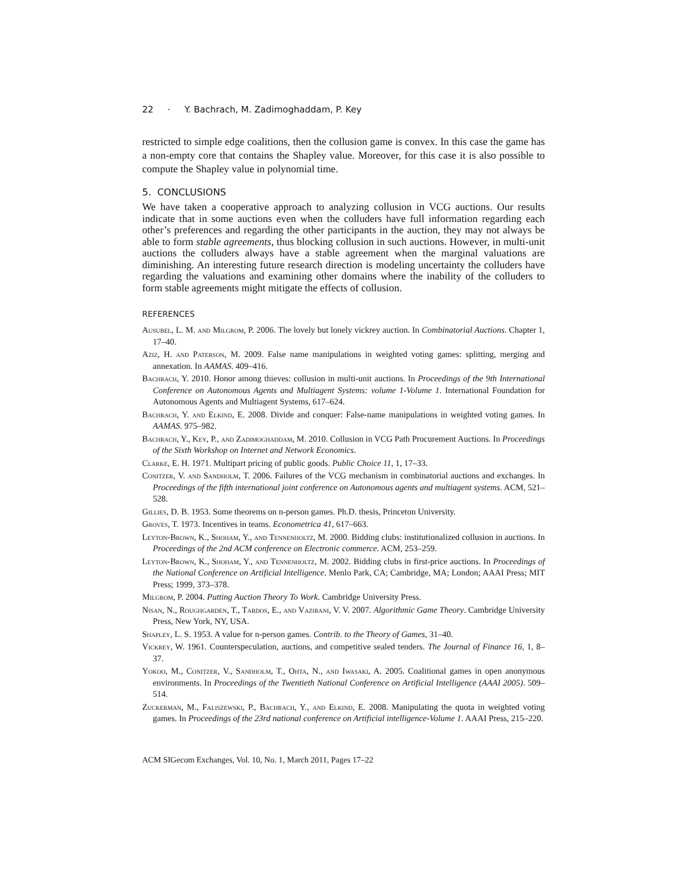22 · Y. Bachrach, M. Zadimoghaddam, P. Key
restricted to simple edge coalitions, then the collusion game is convex. In this case the game has a non-empty core that contains the Shapley value. Moreover, for this case it is also possible to compute the Shapley value in polynomial time.
5. CONCLUSIONS
We have taken a cooperative approach to analyzing collusion in VCG auctions. Our results indicate that in some auctions even when the colluders have full information regarding each other’s preferences and regarding the other participants in the auction, they may not always be able to form stable agreements, thus blocking collusion in such auctions. However, in multi-unit auctions the colluders always have a stable agreement when the marginal valuations are diminishing. An interesting future research direction is modeling uncertainty the colluders have regarding the valuations and examining other domains where the inability of the colluders to form stable agreements might mitigate the effects of collusion.
REFERENCES
Ausubel, L. M. and Milgrom, P. 2006. The lovely but lonely vickrey auction. In Combinatorial Auctions. Chapter 1, 17–40.
Aziz, H. and Paterson, M. 2009. False name manipulations in weighted voting games: splitting, merging and annexation. In AAMAS. 409–416.
Bachrach, Y. 2010. Honor among thieves: collusion in multi-unit auctions. In Proceedings of the 9th International Conference on Autonomous Agents and Multiagent Systems: volume 1-Volume 1. International Foundation for Autonomous Agents and Multiagent Systems, 617–624.
Bachrach, Y. and Elkind, E. 2008. Divide and conquer: False-name manipulations in weighted voting games. In AAMAS. 975–982.
Bachrach, Y., Key, P., and Zadimoghaddam, M. 2010. Collusion in VCG Path Procurement Auctions. In Proceedings of the Sixth Workshop on Internet and Network Economics.
Clarke, E. H. 1971. Multipart pricing of public goods. Public Choice 11, 1, 17–33.
Conitzer, V. and Sandholm, T. 2006. Failures of the VCG mechanism in combinatorial auctions and exchanges. In Proceedings of the fifth international joint conference on Autonomous agents and multiagent systems. ACM, 521–528.
Gillies, D. B. 1953. Some theorems on n-person games. Ph.D. thesis, Princeton University.
Groves, T. 1973. Incentives in teams. Econometrica 41, 617–663.
Leyton-Brown, K., Shoham, Y., and Tennenholtz, M. 2000. Bidding clubs: institutionalized collusion in auctions. In Proceedings of the 2nd ACM conference on Electronic commerce. ACM, 253–259.
Leyton-Brown, K., Shoham, Y., and Tennenholtz, M. 2002. Bidding clubs in first-price auctions. In Proceedings of the National Conference on Artificial Intelligence. Menlo Park, CA; Cambridge, MA; London; AAAI Press; MIT Press; 1999, 373–378.
Milgrom, P. 2004. Putting Auction Theory To Work. Cambridge University Press.
Nisan, N., Roughgarden, T., Tardos, E., and Vazirani, V. V. 2007. Algorithmic Game Theory. Cambridge University Press, New York, NY, USA.
Shapley, L. S. 1953. A value for n-person games. Contrib. to the Theory of Games, 31–40.
Vickrey, W. 1961. Counterspeculation, auctions, and competitive sealed tenders. The Journal of Finance 16, 1, 8–37.
Yokoo, M., Conitzer, V., Sandholm, T., Ohta, N., and Iwasaki, A. 2005. Coalitional games in open anonymous environments. In Proceedings of the Twentieth National Conference on Artificial Intelligence (AAAI 2005). 509–514.
Zuckerman, M., Faliszewski, P., Bachrach, Y., and Elkind, E. 2008. Manipulating the quota in weighted voting games. In Proceedings of the 23rd national conference on Artificial intelligence-Volume 1. AAAI Press, 215–220.
ACM SIGecom Exchanges, Vol. 10, No. 1, March 2011, Pages 17–22